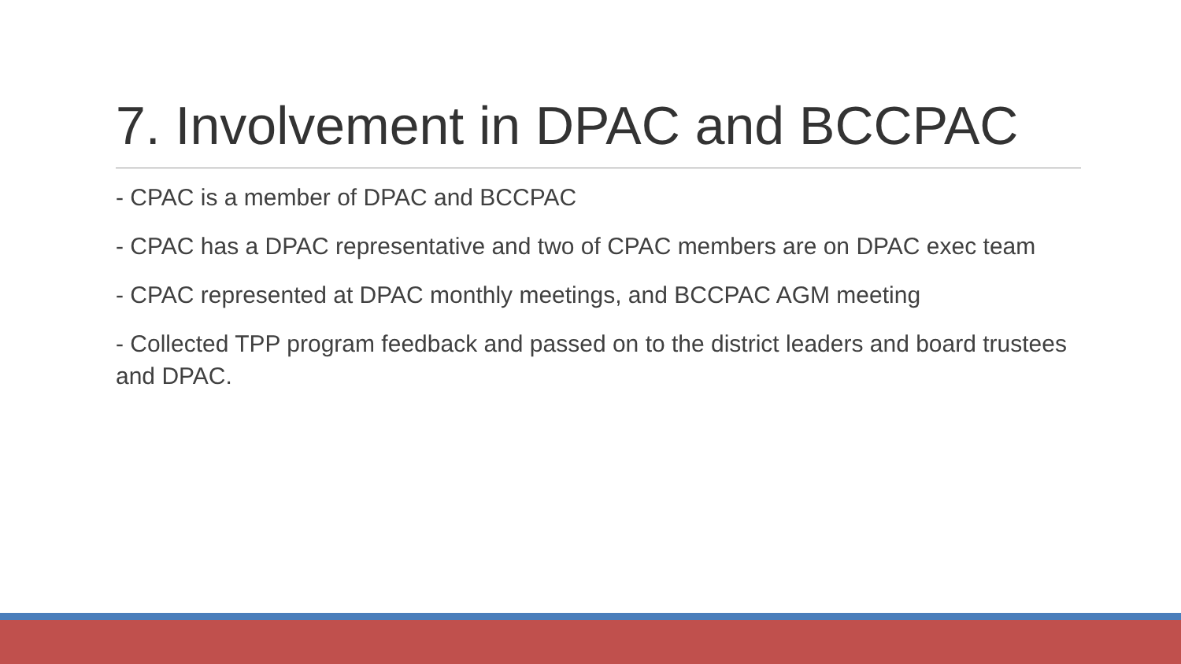7. Involvement in DPAC and BCCPAC
- CPAC is a member of DPAC and BCCPAC
- CPAC has a DPAC representative and two of CPAC members are on DPAC exec team
- CPAC represented at DPAC monthly meetings, and BCCPAC AGM meeting
- Collected TPP program feedback and passed on to the district leaders and board trustees and DPAC.